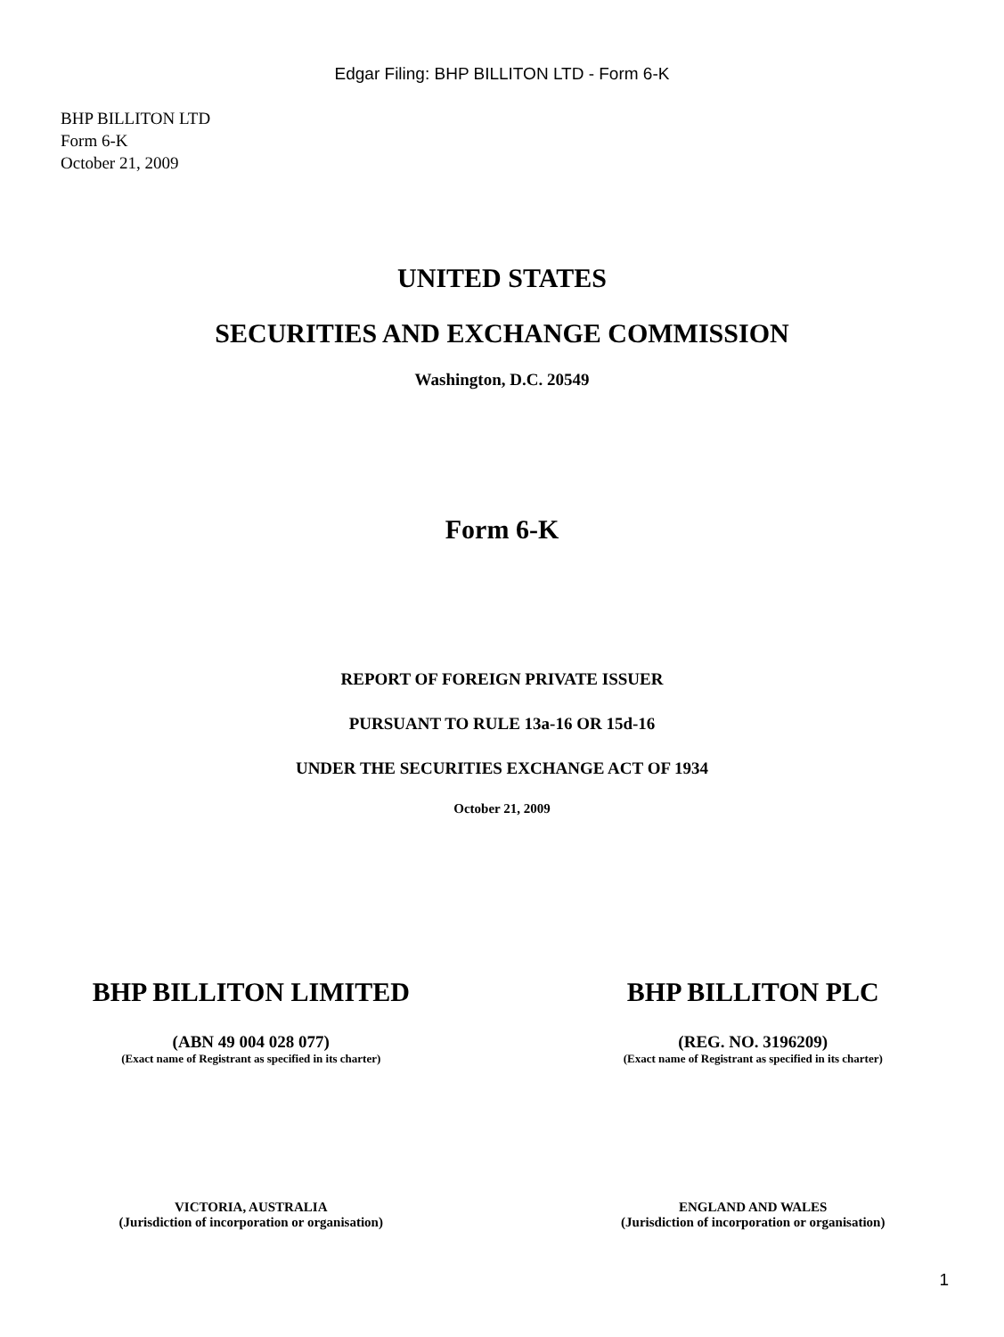Edgar Filing: BHP BILLITON LTD - Form 6-K
BHP BILLITON LTD
Form 6-K
October 21, 2009
UNITED STATES
SECURITIES AND EXCHANGE COMMISSION
Washington, D.C. 20549
Form 6-K
REPORT OF FOREIGN PRIVATE ISSUER
PURSUANT TO RULE 13a-16 OR 15d-16
UNDER THE SECURITIES EXCHANGE ACT OF 1934
October 21, 2009
BHP BILLITON LIMITED
(ABN 49 004 028 077)
(Exact name of Registrant as specified in its charter)
BHP BILLITON PLC
(REG. NO. 3196209)
(Exact name of Registrant as specified in its charter)
VICTORIA, AUSTRALIA
(Jurisdiction of incorporation or organisation)
ENGLAND AND WALES
(Jurisdiction of incorporation or organisation)
1